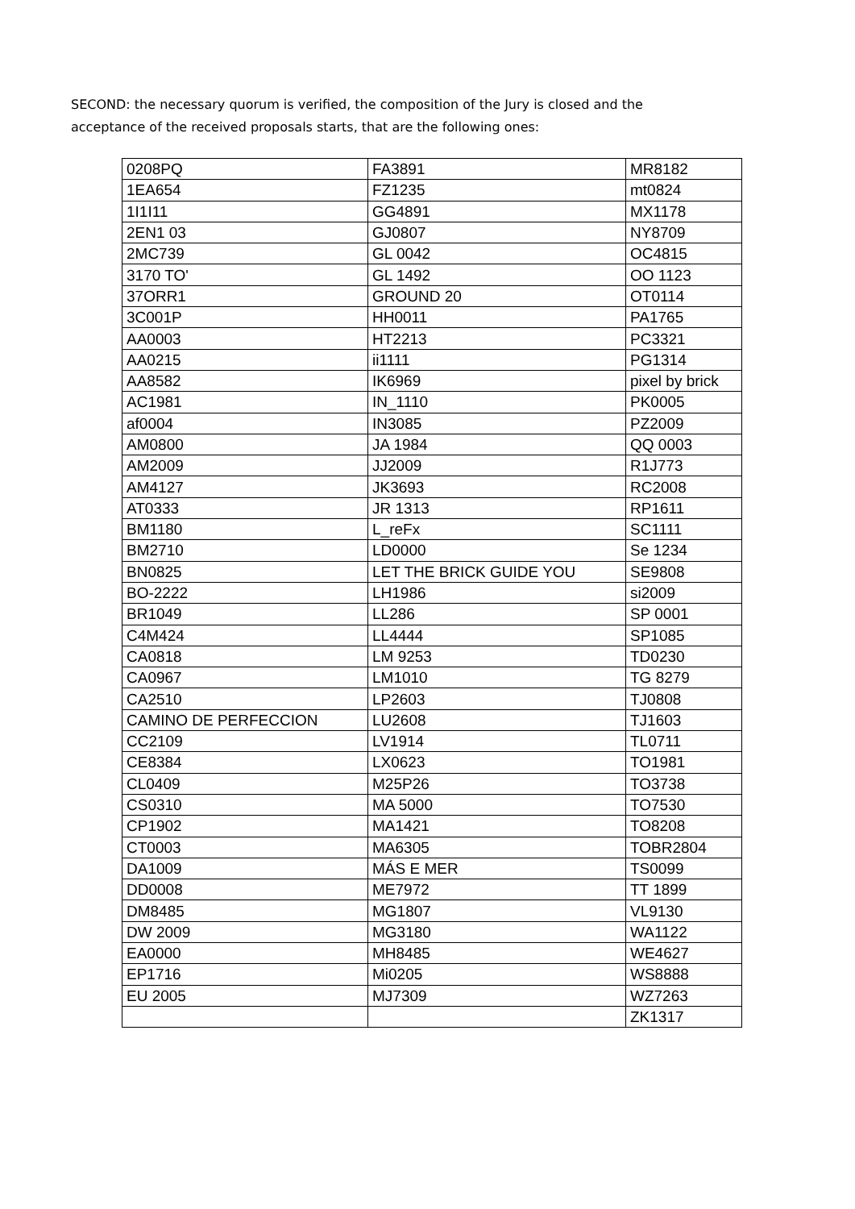SECOND: the necessary quorum is verified, the composition of the Jury is closed and the acceptance of the received proposals starts, that are the following ones:
| 0208PQ | FA3891 | MR8182 |
| 1EA654 | FZ1235 | mt0824 |
| 1I1I11 | GG4891 | MX1178 |
| 2EN1 03 | GJ0807 | NY8709 |
| 2MC739 | GL 0042 | OC4815 |
| 3170 TO' | GL 1492 | OO 1123 |
| 37ORR1 | GROUND 20 | OT0114 |
| 3C001P | HH0011 | PA1765 |
| AA0003 | HT2213 | PC3321 |
| AA0215 | ii1111 | PG1314 |
| AA8582 | IK6969 | pixel by brick |
| AC1981 | IN_1110 | PK0005 |
| af0004 | IN3085 | PZ2009 |
| AM0800 | JA 1984 | QQ 0003 |
| AM2009 | JJ2009 | R1J773 |
| AM4127 | JK3693 | RC2008 |
| AT0333 | JR 1313 | RP1611 |
| BM1180 | L_reFx | SC1111 |
| BM2710 | LD0000 | Se 1234 |
| BN0825 | LET THE BRICK GUIDE YOU | SE9808 |
| BO-2222 | LH1986 | si2009 |
| BR1049 | LL286 | SP 0001 |
| C4M424 | LL4444 | SP1085 |
| CA0818 | LM 9253 | TD0230 |
| CA0967 | LM1010 | TG 8279 |
| CA2510 | LP2603 | TJ0808 |
| CAMINO DE PERFECCION | LU2608 | TJ1603 |
| CC2109 | LV1914 | TL0711 |
| CE8384 | LX0623 | TO1981 |
| CL0409 | M25P26 | TO3738 |
| CS0310 | MA 5000 | TO7530 |
| CP1902 | MA1421 | TO8208 |
| CT0003 | MA6305 | TOBR2804 |
| DA1009 | MÁS E MER | TS0099 |
| DD0008 | ME7972 | TT 1899 |
| DM8485 | MG1807 | VL9130 |
| DW 2009 | MG3180 | WA1122 |
| EA0000 | MH8485 | WE4627 |
| EP1716 | Mi0205 | WS8888 |
| EU 2005 | MJ7309 | WZ7263 |
| | | ZK1317 |